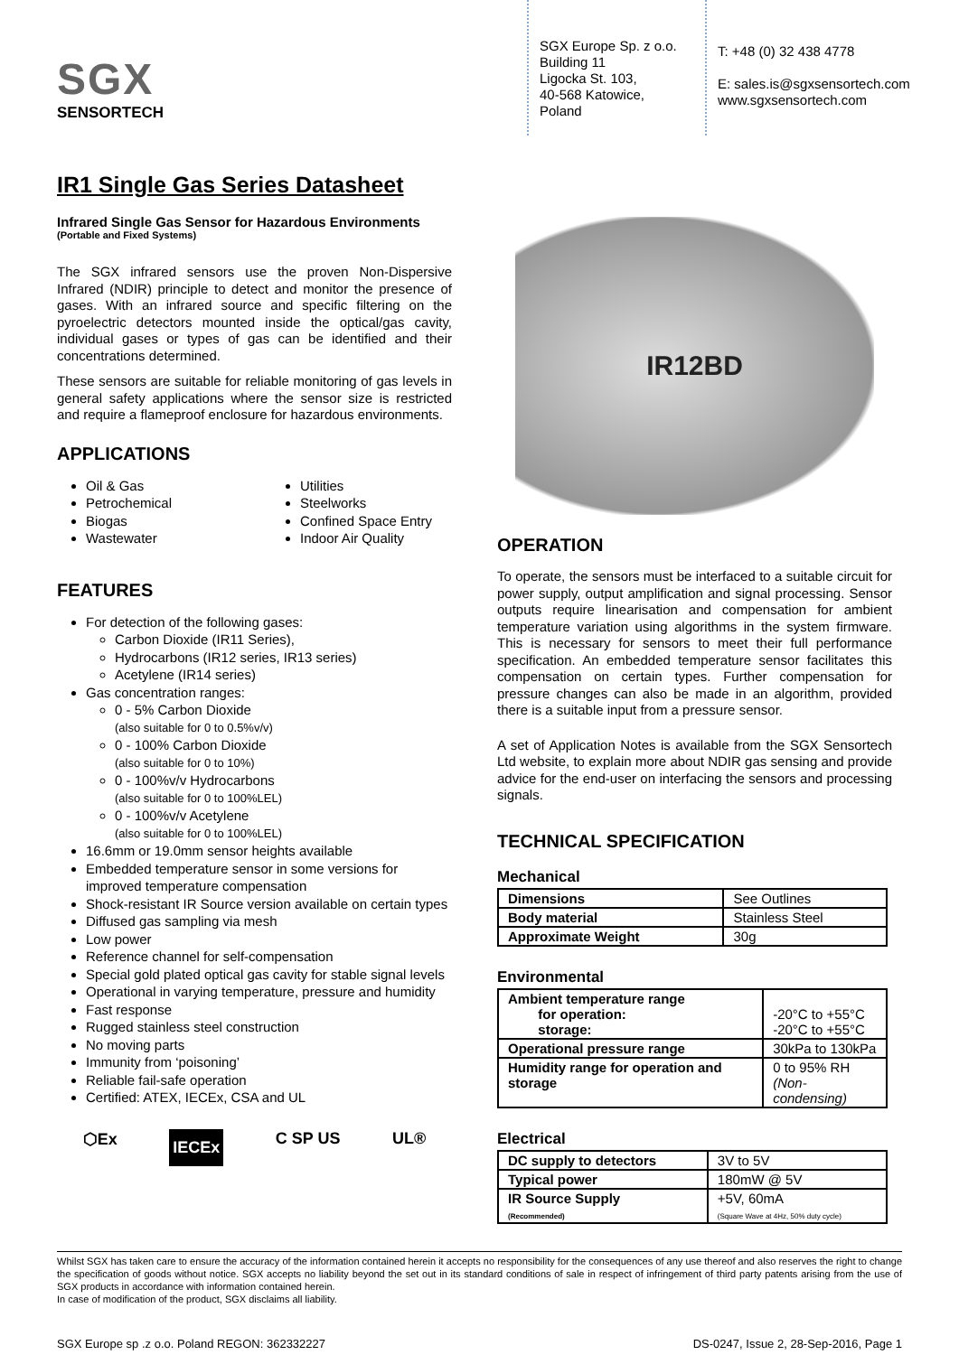SGX
SENSORTECH
SGX Europe Sp. z o.o.
Building 11
Ligocka St. 103,
40-568 Katowice,
Poland
T: +48 (0) 32 438 4778
E: sales.is@sgxsensortech.com
www.sgxsensortech.com
IR1 Single Gas Series Datasheet
Infrared Single Gas Sensor for Hazardous Environments
(Portable and Fixed Systems)
The SGX infrared sensors use the proven Non-Dispersive Infrared (NDIR) principle to detect and monitor the presence of gases. With an infrared source and specific filtering on the pyroelectric detectors mounted inside the optical/gas cavity, individual gases or types of gas can be identified and their concentrations determined.
These sensors are suitable for reliable monitoring of gas levels in general safety applications where the sensor size is restricted and require a flameproof enclosure for hazardous environments.
APPLICATIONS
Oil & Gas
Petrochemical
Biogas
Wastewater
Utilities
Steelworks
Confined Space Entry
Indoor Air Quality
FEATURES
For detection of the following gases:
Carbon Dioxide (IR11 Series),
Hydrocarbons (IR12 series, IR13 series)
Acetylene (IR14 series)
Gas concentration ranges:
0 - 5% Carbon Dioxide
(also suitable for 0 to 0.5%v/v)
0 - 100% Carbon Dioxide
(also suitable for 0 to 10%)
0 - 100%v/v Hydrocarbons
(also suitable for 0 to 100%LEL)
0 - 100%v/v Acetylene
(also suitable for 0 to 100%LEL)
16.6mm or 19.0mm sensor heights available
Embedded temperature sensor in some versions for improved temperature compensation
Shock-resistant IR Source version available on certain types
Diffused gas sampling via mesh
Low power
Reference channel for self-compensation
Special gold plated optical gas cavity for stable signal levels
Operational in varying temperature, pressure and humidity
Fast response
Rugged stainless steel construction
No moving parts
Immunity from ‘poisoning’
Reliable fail-safe operation
Certified: ATEX, IECEx, CSA and UL
⬡Ex IECEx C SP US UL®
IR12BD
OPERATION
To operate, the sensors must be interfaced to a suitable circuit for power supply, output amplification and signal processing. Sensor outputs require linearisation and compensation for ambient temperature variation using algorithms in the system firmware. This is necessary for sensors to meet their full performance specification. An embedded temperature sensor facilitates this compensation on certain types. Further compensation for pressure changes can also be made in an algorithm, provided there is a suitable input from a pressure sensor.
A set of Application Notes is available from the SGX Sensortech Ltd website, to explain more about NDIR gas sensing and provide advice for the end-user on interfacing the sensors and processing signals.
TECHNICAL SPECIFICATION
Mechanical
| Dimensions | See Outlines |
| Body material | Stainless Steel |
| Approximate Weight | 30g |
Environmental
| Ambient temperature range for operation: storage: | -20°C to +55°C -20°C to +55°C |
| Operational pressure range | 30kPa to 130kPa |
| Humidity range for operation and storage | 0 to 95% RH (Non-condensing) |
Electrical
| DC supply to detectors | 3V to 5V |
| Typical power | 180mW @ 5V |
| IR Source Supply (Recommended) | +5V, 60mA (Square Wave at 4Hz, 50% duty cycle) |
Whilst SGX has taken care to ensure the accuracy of the information contained herein it accepts no responsibility for the consequences of any use thereof and also reserves the right to change the specification of goods without notice. SGX accepts no liability beyond the set out in its standard conditions of sale in respect of infringement of third party patents arising from the use of SGX products in accordance with information contained herein.
In case of modification of the product, SGX disclaims all liability.
SGX Europe sp .z o.o. Poland REGON: 362332227 DS-0247, Issue 2, 28-Sep-2016, Page 1